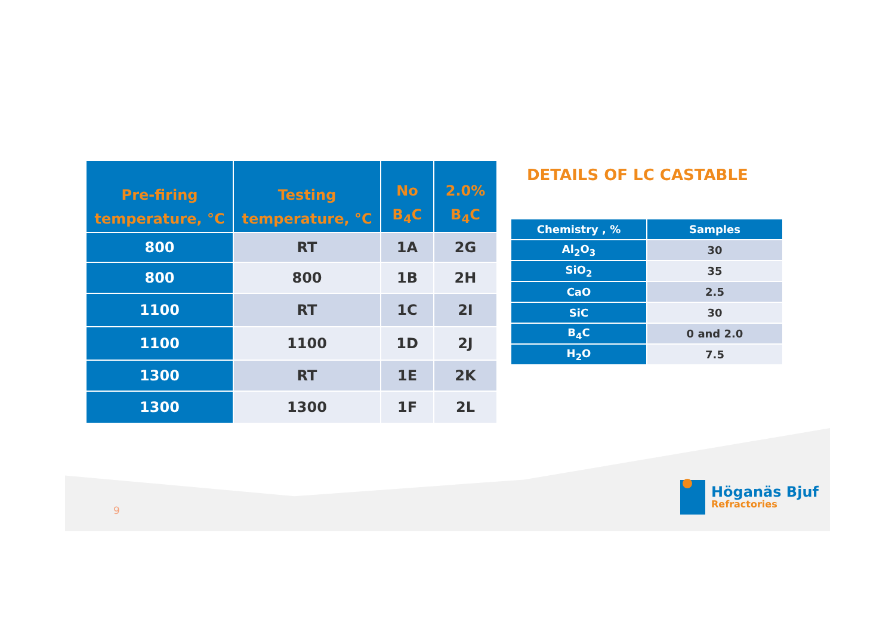| Pre-firing temperature, °C | Testing temperature, °C | No B<sub>4</sub>C | 2.0% B<sub>4</sub>C |
| --- | --- | --- | --- |
| 800 | RT | 1A | 2G |
| 800 | 800 | 1B | 2H |
| 1100 | RT | 1C | 2I |
| 1100 | 1100 | 1D | 2J |
| 1300 | RT | 1E | 2K |
| 1300 | 1300 | 1F | 2L |
DETAILS OF LC CASTABLE
| Chemistry , % | Samples |
| --- | --- |
| Al<sub>2</sub>O<sub>3</sub> | 30 |
| SiO<sub>2</sub> | 35 |
| CaO | 2.5 |
| SiC | 30 |
| B<sub>4</sub>C | 0 and 2.0 |
| H<sub>2</sub>O | 7.5 |
9
Höganäs Bjuf
Refractories